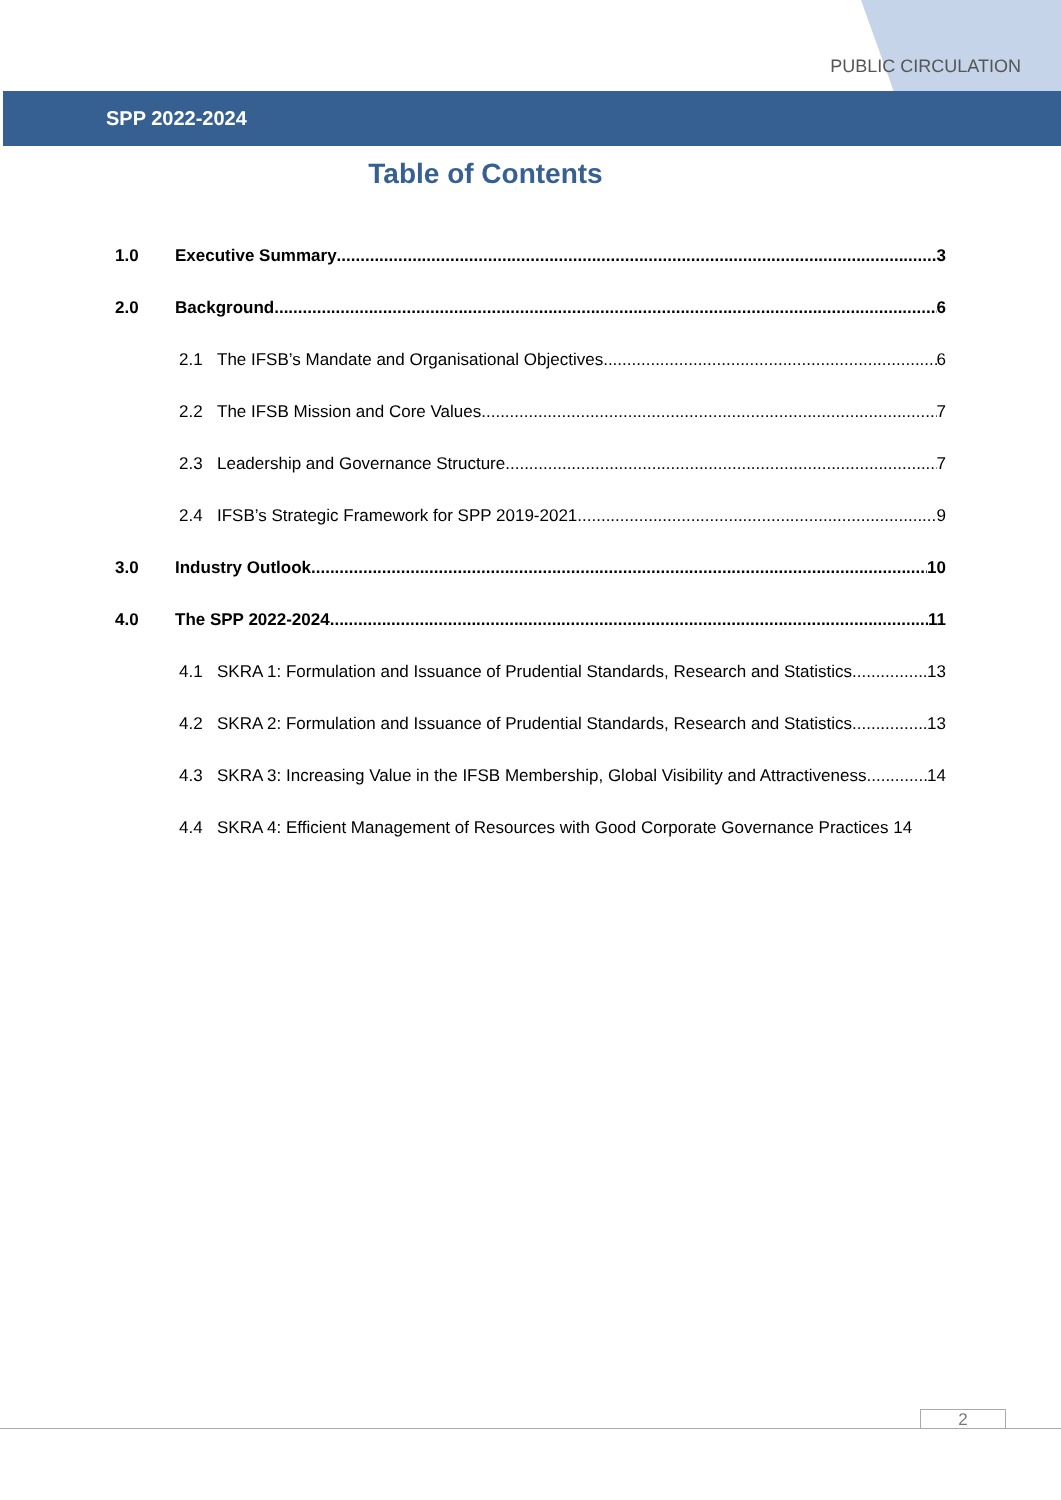PUBLIC CIRCULATION
SPP 2022-2024
Table of Contents
1.0 Executive Summary 3
2.0 Background 6
2.1 The IFSB’s Mandate and Organisational Objectives 6
2.2 The IFSB Mission and Core Values 7
2.3 Leadership and Governance Structure 7
2.4 IFSB’s Strategic Framework for SPP 2019-2021 9
3.0 Industry Outlook 10
4.0 The SPP 2022-2024 11
4.1 SKRA 1: Formulation and Issuance of Prudential Standards, Research and Statistics 13
4.2 SKRA 2: Formulation and Issuance of Prudential Standards, Research and Statistics 13
4.3 SKRA 3: Increasing Value in the IFSB Membership, Global Visibility and Attractiveness 14
4.4 SKRA 4: Efficient Management of Resources with Good Corporate Governance Practices 14
2